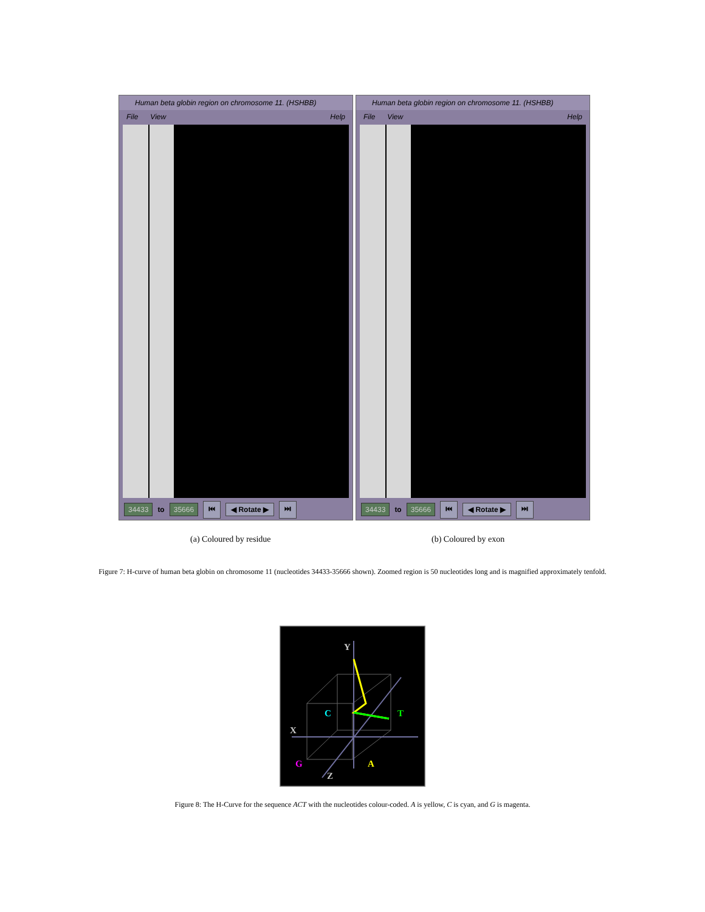Human beta globin region on chromosome 11. (HSHBB)
File View Help
34433 to 35666 ⏮ ◀ Rotate ▶ ⏭
Human beta globin region on chromosome 11. (HSHBB)
File View Help
34433 to 35666 ⏮ ◀ Rotate ▶ ⏭
(a) Coloured by residue (b) Coloured by exon
Figure 7: H-curve of human beta globin on chromosome 11 (nucleotides 34433-35666 shown). Zoomed region is 50 nucleotides long and is magnified approximately tenfold.
Y
C
T
X
G
A
Z
Figure 8: The H-Curve for the sequence ACT with the nucleotides colour-coded. A is yellow, C is cyan, and G is magenta.